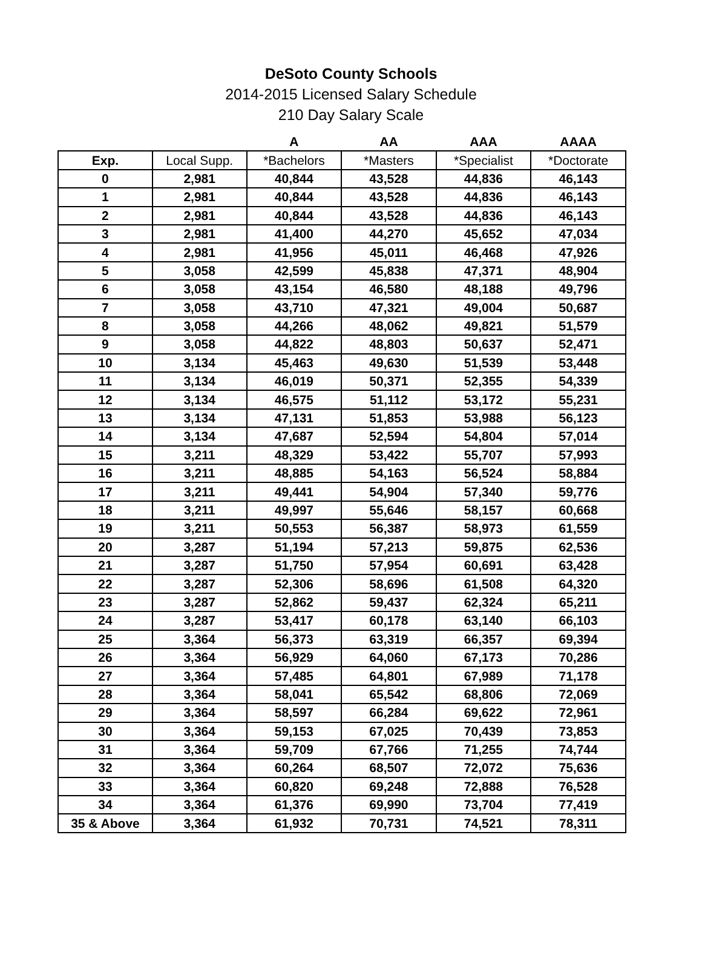DeSoto County Schools
2014-2015 Licensed Salary Schedule
210 Day Salary Scale
| | | A | AA | AAA | AAAA |
| --- | --- | --- | --- | --- | --- |
| Exp. | Local Supp. | *Bachelors | *Masters | *Specialist | *Doctorate |
| 0 | 2,981 | 40,844 | 43,528 | 44,836 | 46,143 |
| 1 | 2,981 | 40,844 | 43,528 | 44,836 | 46,143 |
| 2 | 2,981 | 40,844 | 43,528 | 44,836 | 46,143 |
| 3 | 2,981 | 41,400 | 44,270 | 45,652 | 47,034 |
| 4 | 2,981 | 41,956 | 45,011 | 46,468 | 47,926 |
| 5 | 3,058 | 42,599 | 45,838 | 47,371 | 48,904 |
| 6 | 3,058 | 43,154 | 46,580 | 48,188 | 49,796 |
| 7 | 3,058 | 43,710 | 47,321 | 49,004 | 50,687 |
| 8 | 3,058 | 44,266 | 48,062 | 49,821 | 51,579 |
| 9 | 3,058 | 44,822 | 48,803 | 50,637 | 52,471 |
| 10 | 3,134 | 45,463 | 49,630 | 51,539 | 53,448 |
| 11 | 3,134 | 46,019 | 50,371 | 52,355 | 54,339 |
| 12 | 3,134 | 46,575 | 51,112 | 53,172 | 55,231 |
| 13 | 3,134 | 47,131 | 51,853 | 53,988 | 56,123 |
| 14 | 3,134 | 47,687 | 52,594 | 54,804 | 57,014 |
| 15 | 3,211 | 48,329 | 53,422 | 55,707 | 57,993 |
| 16 | 3,211 | 48,885 | 54,163 | 56,524 | 58,884 |
| 17 | 3,211 | 49,441 | 54,904 | 57,340 | 59,776 |
| 18 | 3,211 | 49,997 | 55,646 | 58,157 | 60,668 |
| 19 | 3,211 | 50,553 | 56,387 | 58,973 | 61,559 |
| 20 | 3,287 | 51,194 | 57,213 | 59,875 | 62,536 |
| 21 | 3,287 | 51,750 | 57,954 | 60,691 | 63,428 |
| 22 | 3,287 | 52,306 | 58,696 | 61,508 | 64,320 |
| 23 | 3,287 | 52,862 | 59,437 | 62,324 | 65,211 |
| 24 | 3,287 | 53,417 | 60,178 | 63,140 | 66,103 |
| 25 | 3,364 | 56,373 | 63,319 | 66,357 | 69,394 |
| 26 | 3,364 | 56,929 | 64,060 | 67,173 | 70,286 |
| 27 | 3,364 | 57,485 | 64,801 | 67,989 | 71,178 |
| 28 | 3,364 | 58,041 | 65,542 | 68,806 | 72,069 |
| 29 | 3,364 | 58,597 | 66,284 | 69,622 | 72,961 |
| 30 | 3,364 | 59,153 | 67,025 | 70,439 | 73,853 |
| 31 | 3,364 | 59,709 | 67,766 | 71,255 | 74,744 |
| 32 | 3,364 | 60,264 | 68,507 | 72,072 | 75,636 |
| 33 | 3,364 | 60,820 | 69,248 | 72,888 | 76,528 |
| 34 | 3,364 | 61,376 | 69,990 | 73,704 | 77,419 |
| 35 & Above | 3,364 | 61,932 | 70,731 | 74,521 | 78,311 |